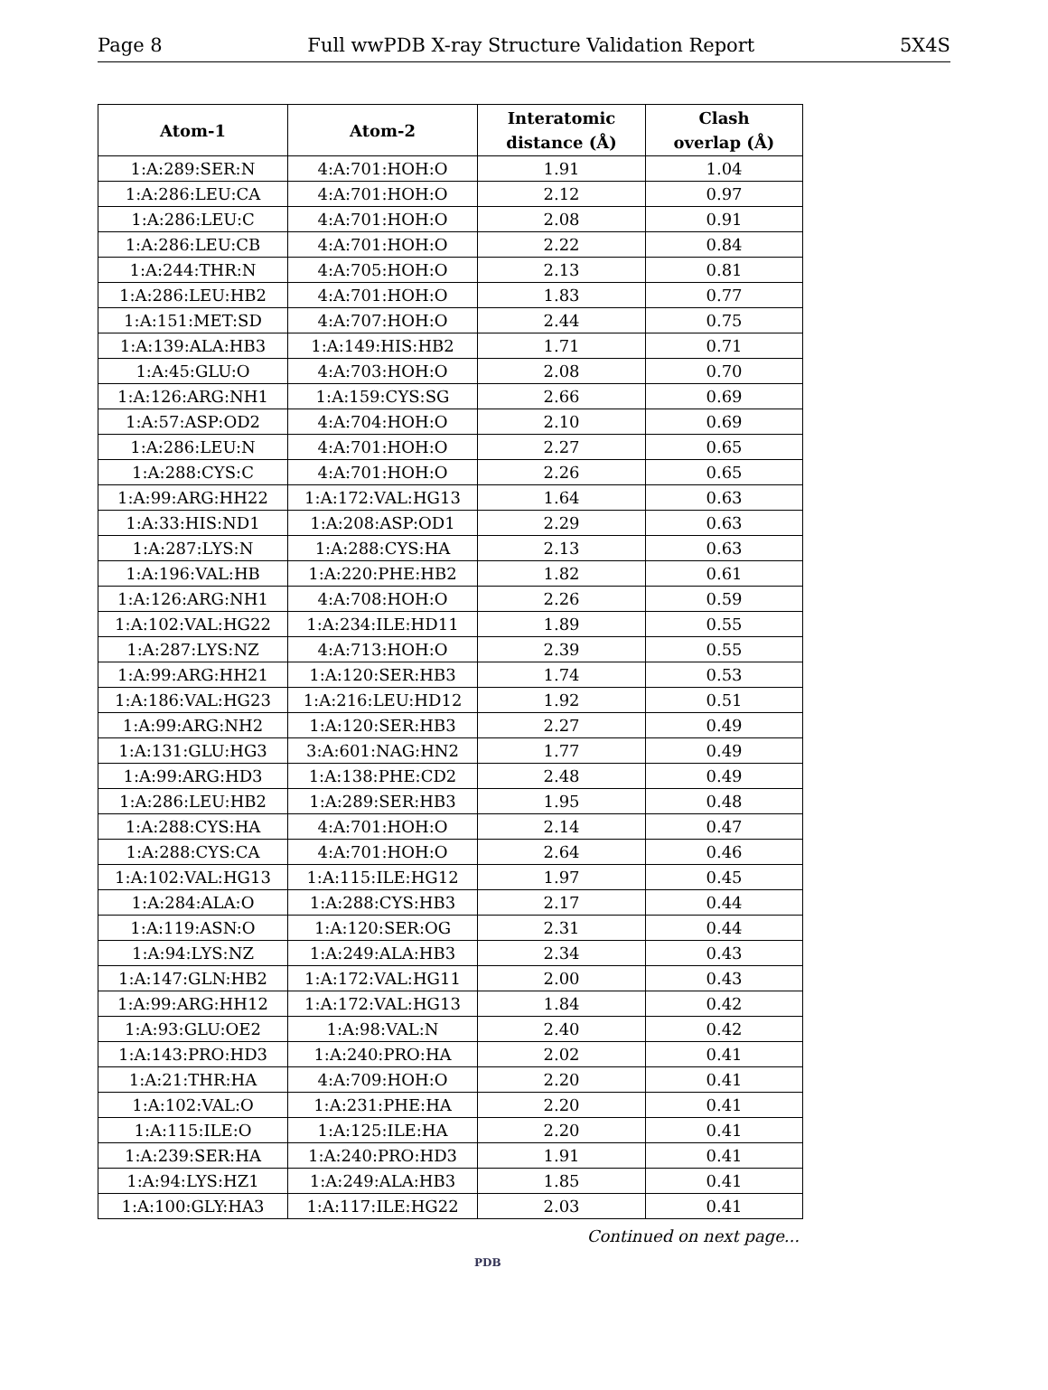Page 8 Full wwPDB X-ray Structure Validation Report 5X4S
| Atom-1 | Atom-2 | Interatomic distance (Å) | Clash overlap (Å) |
| --- | --- | --- | --- |
| 1:A:289:SER:N | 4:A:701:HOH:O | 1.91 | 1.04 |
| 1:A:286:LEU:CA | 4:A:701:HOH:O | 2.12 | 0.97 |
| 1:A:286:LEU:C | 4:A:701:HOH:O | 2.08 | 0.91 |
| 1:A:286:LEU:CB | 4:A:701:HOH:O | 2.22 | 0.84 |
| 1:A:244:THR:N | 4:A:705:HOH:O | 2.13 | 0.81 |
| 1:A:286:LEU:HB2 | 4:A:701:HOH:O | 1.83 | 0.77 |
| 1:A:151:MET:SD | 4:A:707:HOH:O | 2.44 | 0.75 |
| 1:A:139:ALA:HB3 | 1:A:149:HIS:HB2 | 1.71 | 0.71 |
| 1:A:45:GLU:O | 4:A:703:HOH:O | 2.08 | 0.70 |
| 1:A:126:ARG:NH1 | 1:A:159:CYS:SG | 2.66 | 0.69 |
| 1:A:57:ASP:OD2 | 4:A:704:HOH:O | 2.10 | 0.69 |
| 1:A:286:LEU:N | 4:A:701:HOH:O | 2.27 | 0.65 |
| 1:A:288:CYS:C | 4:A:701:HOH:O | 2.26 | 0.65 |
| 1:A:99:ARG:HH22 | 1:A:172:VAL:HG13 | 1.64 | 0.63 |
| 1:A:33:HIS:ND1 | 1:A:208:ASP:OD1 | 2.29 | 0.63 |
| 1:A:287:LYS:N | 1:A:288:CYS:HA | 2.13 | 0.63 |
| 1:A:196:VAL:HB | 1:A:220:PHE:HB2 | 1.82 | 0.61 |
| 1:A:126:ARG:NH1 | 4:A:708:HOH:O | 2.26 | 0.59 |
| 1:A:102:VAL:HG22 | 1:A:234:ILE:HD11 | 1.89 | 0.55 |
| 1:A:287:LYS:NZ | 4:A:713:HOH:O | 2.39 | 0.55 |
| 1:A:99:ARG:HH21 | 1:A:120:SER:HB3 | 1.74 | 0.53 |
| 1:A:186:VAL:HG23 | 1:A:216:LEU:HD12 | 1.92 | 0.51 |
| 1:A:99:ARG:NH2 | 1:A:120:SER:HB3 | 2.27 | 0.49 |
| 1:A:131:GLU:HG3 | 3:A:601:NAG:HN2 | 1.77 | 0.49 |
| 1:A:99:ARG:HD3 | 1:A:138:PHE:CD2 | 2.48 | 0.49 |
| 1:A:286:LEU:HB2 | 1:A:289:SER:HB3 | 1.95 | 0.48 |
| 1:A:288:CYS:HA | 4:A:701:HOH:O | 2.14 | 0.47 |
| 1:A:288:CYS:CA | 4:A:701:HOH:O | 2.64 | 0.46 |
| 1:A:102:VAL:HG13 | 1:A:115:ILE:HG12 | 1.97 | 0.45 |
| 1:A:284:ALA:O | 1:A:288:CYS:HB3 | 2.17 | 0.44 |
| 1:A:119:ASN:O | 1:A:120:SER:OG | 2.31 | 0.44 |
| 1:A:94:LYS:NZ | 1:A:249:ALA:HB3 | 2.34 | 0.43 |
| 1:A:147:GLN:HB2 | 1:A:172:VAL:HG11 | 2.00 | 0.43 |
| 1:A:99:ARG:HH12 | 1:A:172:VAL:HG13 | 1.84 | 0.42 |
| 1:A:93:GLU:OE2 | 1:A:98:VAL:N | 2.40 | 0.42 |
| 1:A:143:PRO:HD3 | 1:A:240:PRO:HA | 2.02 | 0.41 |
| 1:A:21:THR:HA | 4:A:709:HOH:O | 2.20 | 0.41 |
| 1:A:102:VAL:O | 1:A:231:PHE:HA | 2.20 | 0.41 |
| 1:A:115:ILE:O | 1:A:125:ILE:HA | 2.20 | 0.41 |
| 1:A:239:SER:HA | 1:A:240:PRO:HD3 | 1.91 | 0.41 |
| 1:A:94:LYS:HZ1 | 1:A:249:ALA:HB3 | 1.85 | 0.41 |
| 1:A:100:GLY:HA3 | 1:A:117:ILE:HG22 | 2.03 | 0.41 |
Continued on next page...
PDB